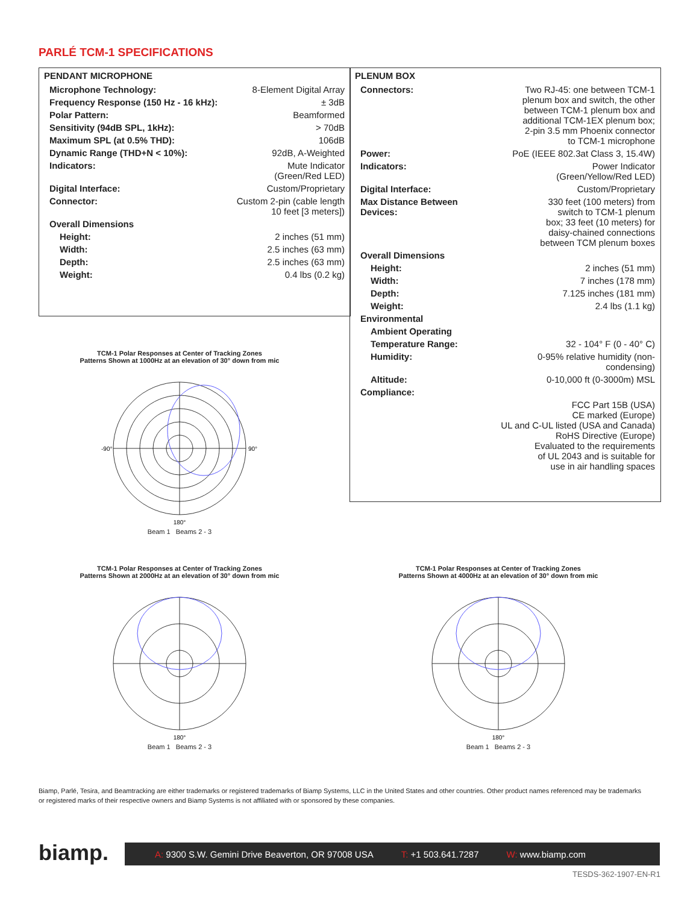PARLÉ TCM-1 SPECIFICATIONS
PENDANT MICROPHONE
| Microphone Technology: | 8-Element Digital Array |
| Frequency Response (150 Hz - 16 kHz): | ± 3dB |
| Polar Pattern: | Beamformed |
| Sensitivity (94dB SPL, 1kHz): | > 70dB |
| Maximum SPL (at 0.5% THD): | 106dB |
| Dynamic Range (THD+N < 10%): | 92dB, A-Weighted |
| Indicators: | Mute Indicator (Green/Red LED) |
| Digital Interface: | Custom/Proprietary |
| Connector: | Custom 2-pin (cable length 10 feet [3 meters]) |
| Overall Dimensions | |
| Height: | 2 inches (51 mm) |
| Width: | 2.5 inches (63 mm) |
| Depth: | 2.5 inches (63 mm) |
| Weight: | 0.4 lbs (0.2 kg) |
PLENUM BOX
| Connectors: | Two RJ-45: one between TCM-1 plenum box and switch, the other between TCM-1 plenum box and additional TCM-1EX plenum box; 2-pin 3.5 mm Phoenix connector to TCM-1 microphone |
| Power: | PoE (IEEE 802.3at Class 3, 15.4W) |
| Indicators: | Power Indicator (Green/Yellow/Red LED) |
| Digital Interface: | Custom/Proprietary |
| Max Distance Between Devices: | 330 feet (100 meters) from switch to TCM-1 plenum box; 33 feet (10 meters) for daisy-chained connections between TCM plenum boxes |
| Overall Dimensions | |
| Height: | 2 inches (51 mm) |
| Width: | 7 inches (178 mm) |
| Depth: | 7.125 inches (181 mm) |
| Weight: | 2.4 lbs (1.1 kg) |
| Environmental | |
| Ambient Operating | |
| Temperature Range: | 32 - 104° F (0 - 40° C) |
| Humidity: | 0-95% relative humidity (non-condensing) |
| Altitude: | 0-10,000 ft (0-3000m) MSL |
| Compliance: | |
| | FCC Part 15B (USA) CE marked (Europe) UL and C-UL listed (USA and Canada) RoHS Directive (Europe) Evaluated to the requirements of UL 2043 and is suitable for use in air handling spaces |
TCM-1 Polar Responses at Center of Tracking Zones
Patterns Shown at 1000Hz at an elevation of 30° down from mic
180°
-90°
90°
Beam 1 Beams 2 - 3
TCM-1 Polar Responses at Center of Tracking Zones
Patterns Shown at 2000Hz at an elevation of 30° down from mic
180°
Beam 1 Beams 2 - 3
TCM-1 Polar Responses at Center of Tracking Zones
Patterns Shown at 4000Hz at an elevation of 30° down from mic
180°
Beam 1 Beams 2 - 3
Biamp, Parlé, Tesira, and Beamtracking are either trademarks or registered trademarks of Biamp Systems, LLC in the United States and other countries. Other product names referenced may be trademarks or registered marks of their respective owners and Biamp Systems is not affiliated with or sponsored by these companies.
biamp.
A: 9300 S.W. Gemini Drive Beaverton, OR 97008 USA
T: +1 503.641.7287 W: www.biamp.com
TESDS-362-1907-EN-R1